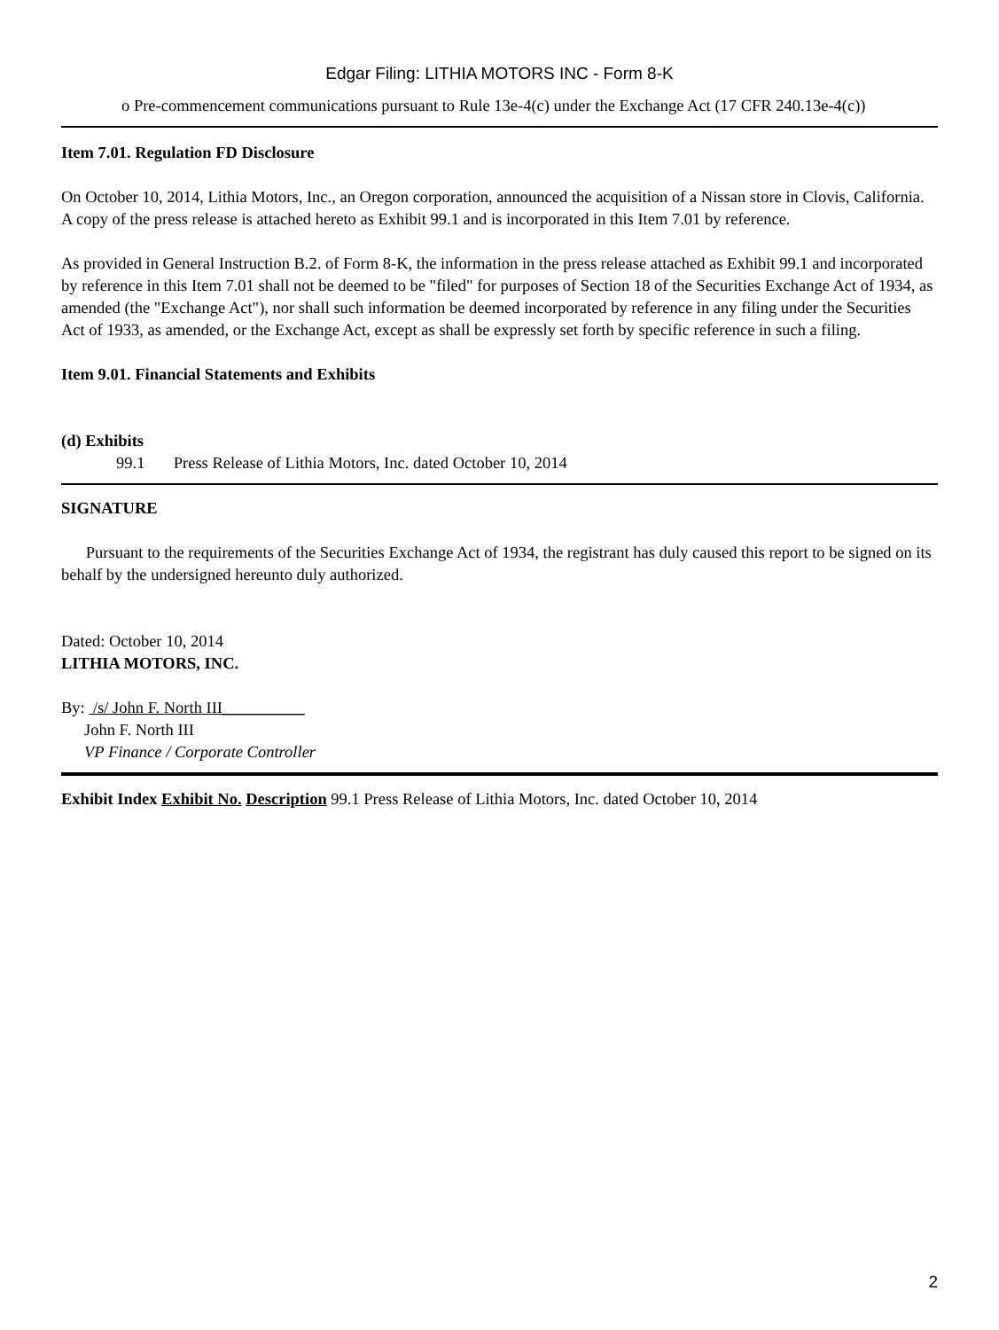Edgar Filing: LITHIA MOTORS INC - Form 8-K
o Pre-commencement communications pursuant to Rule 13e-4(c) under the Exchange Act (17 CFR 240.13e-4(c))
Item 7.01. Regulation FD Disclosure
On October 10, 2014, Lithia Motors, Inc., an Oregon corporation, announced the acquisition of a Nissan store in Clovis, California. A copy of the press release is attached hereto as Exhibit 99.1 and is incorporated in this Item 7.01 by reference.
As provided in General Instruction B.2. of Form 8-K, the information in the press release attached as Exhibit 99.1 and incorporated by reference in this Item 7.01 shall not be deemed to be "filed" for purposes of Section 18 of the Securities Exchange Act of 1934, as amended (the "Exchange Act"), nor shall such information be deemed incorporated by reference in any filing under the Securities Act of 1933, as amended, or the Exchange Act, except as shall be expressly set forth by specific reference in such a filing.
Item 9.01. Financial Statements and Exhibits
(d) Exhibits
99.1 Press Release of Lithia Motors, Inc. dated October 10, 2014
SIGNATURE
Pursuant to the requirements of the Securities Exchange Act of 1934, the registrant has duly caused this report to be signed on its behalf by the undersigned hereunto duly authorized.
Dated: October 10, 2014
LITHIA MOTORS, INC.
By: /s/ John F. North III__________
John F. North III
VP Finance / Corporate Controller
Exhibit Index Exhibit No. Description 99.1 Press Release of Lithia Motors, Inc. dated October 10, 2014
2